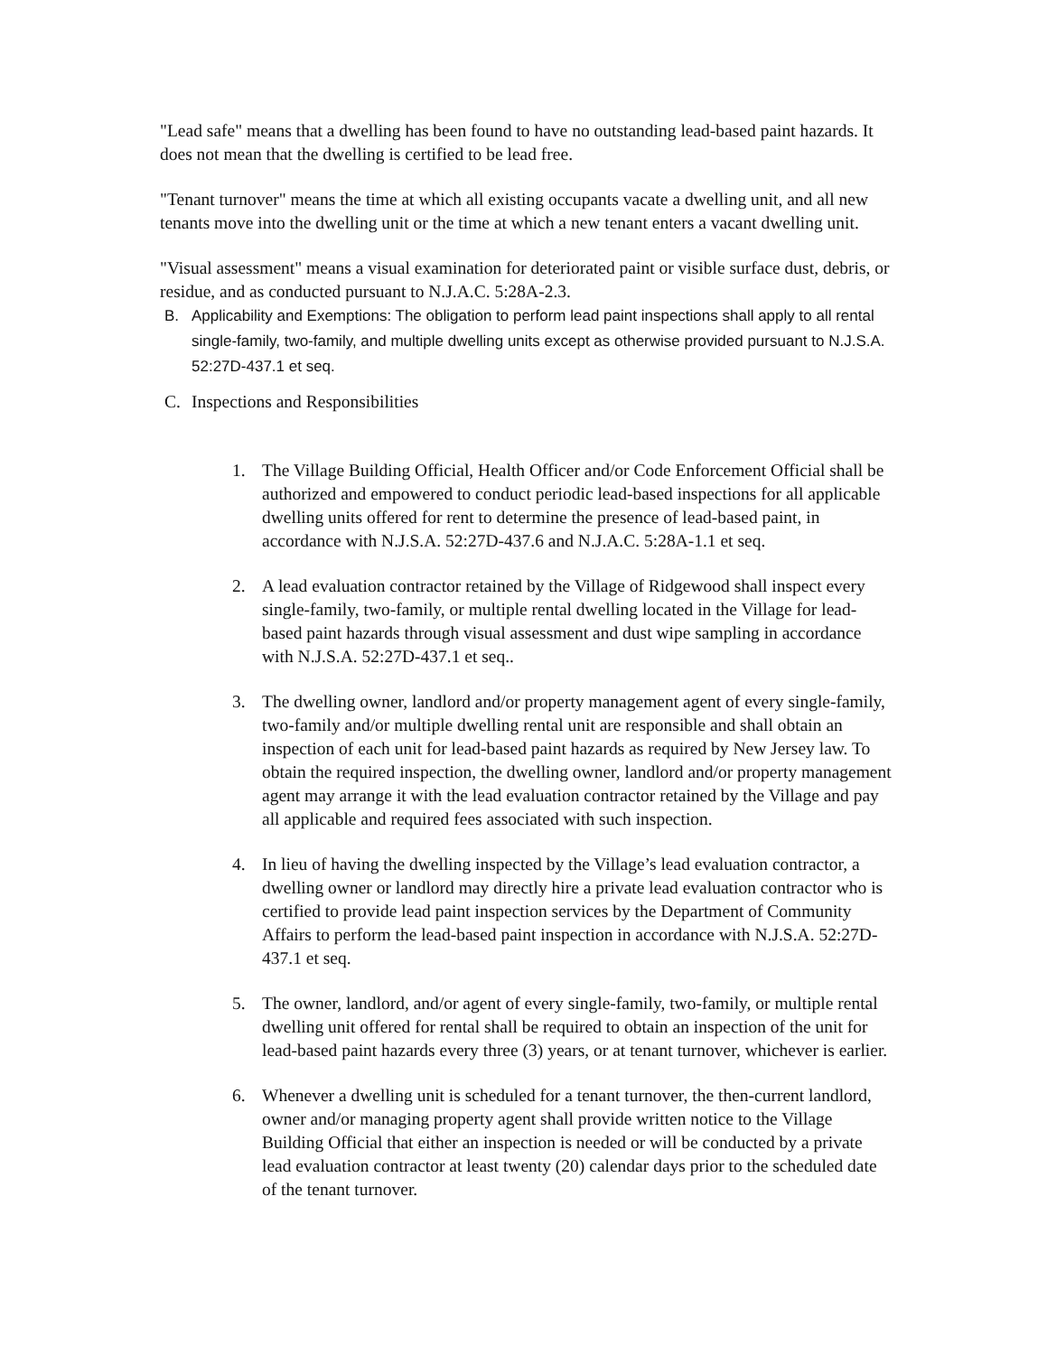"Lead safe" means that a dwelling has been found to have no outstanding lead-based paint hazards. It does not mean that the dwelling is certified to be lead free.
"Tenant turnover" means the time at which all existing occupants vacate a dwelling unit, and all new tenants move into the dwelling unit or the time at which a new tenant enters a vacant dwelling unit.
"Visual assessment" means a visual examination for deteriorated paint or visible surface dust, debris, or residue, and as conducted pursuant to N.J.A.C. 5:28A-2.3.
B. Applicability and Exemptions: The obligation to perform lead paint inspections shall apply to all rental single-family, two-family, and multiple dwelling units except as otherwise provided pursuant to N.J.S.A. 52:27D-437.1 et seq.
C. Inspections and Responsibilities
1. The Village Building Official, Health Officer and/or Code Enforcement Official shall be authorized and empowered to conduct periodic lead-based inspections for all applicable dwelling units offered for rent to determine the presence of lead-based paint, in accordance with N.J.S.A. 52:27D-437.6 and N.J.A.C. 5:28A-1.1 et seq.
2. A lead evaluation contractor retained by the Village of Ridgewood shall inspect every single-family, two-family, or multiple rental dwelling located in the Village for lead-based paint hazards through visual assessment and dust wipe sampling in accordance with N.J.S.A. 52:27D-437.1 et seq..
3. The dwelling owner, landlord and/or property management agent of every single-family, two-family and/or multiple dwelling rental unit are responsible and shall obtain an inspection of each unit for lead-based paint hazards as required by New Jersey law. To obtain the required inspection, the dwelling owner, landlord and/or property management agent may arrange it with the lead evaluation contractor retained by the Village and pay all applicable and required fees associated with such inspection.
4. In lieu of having the dwelling inspected by the Village’s lead evaluation contractor, a dwelling owner or landlord may directly hire a private lead evaluation contractor who is certified to provide lead paint inspection services by the Department of Community Affairs to perform the lead-based paint inspection in accordance with N.J.S.A. 52:27D-437.1 et seq.
5. The owner, landlord, and/or agent of every single-family, two-family, or multiple rental dwelling unit offered for rental shall be required to obtain an inspection of the unit for lead-based paint hazards every three (3) years, or at tenant turnover, whichever is earlier.
6. Whenever a dwelling unit is scheduled for a tenant turnover, the then-current landlord, owner and/or managing property agent shall provide written notice to the Village Building Official that either an inspection is needed or will be conducted by a private lead evaluation contractor at least twenty (20) calendar days prior to the scheduled date of the tenant turnover.